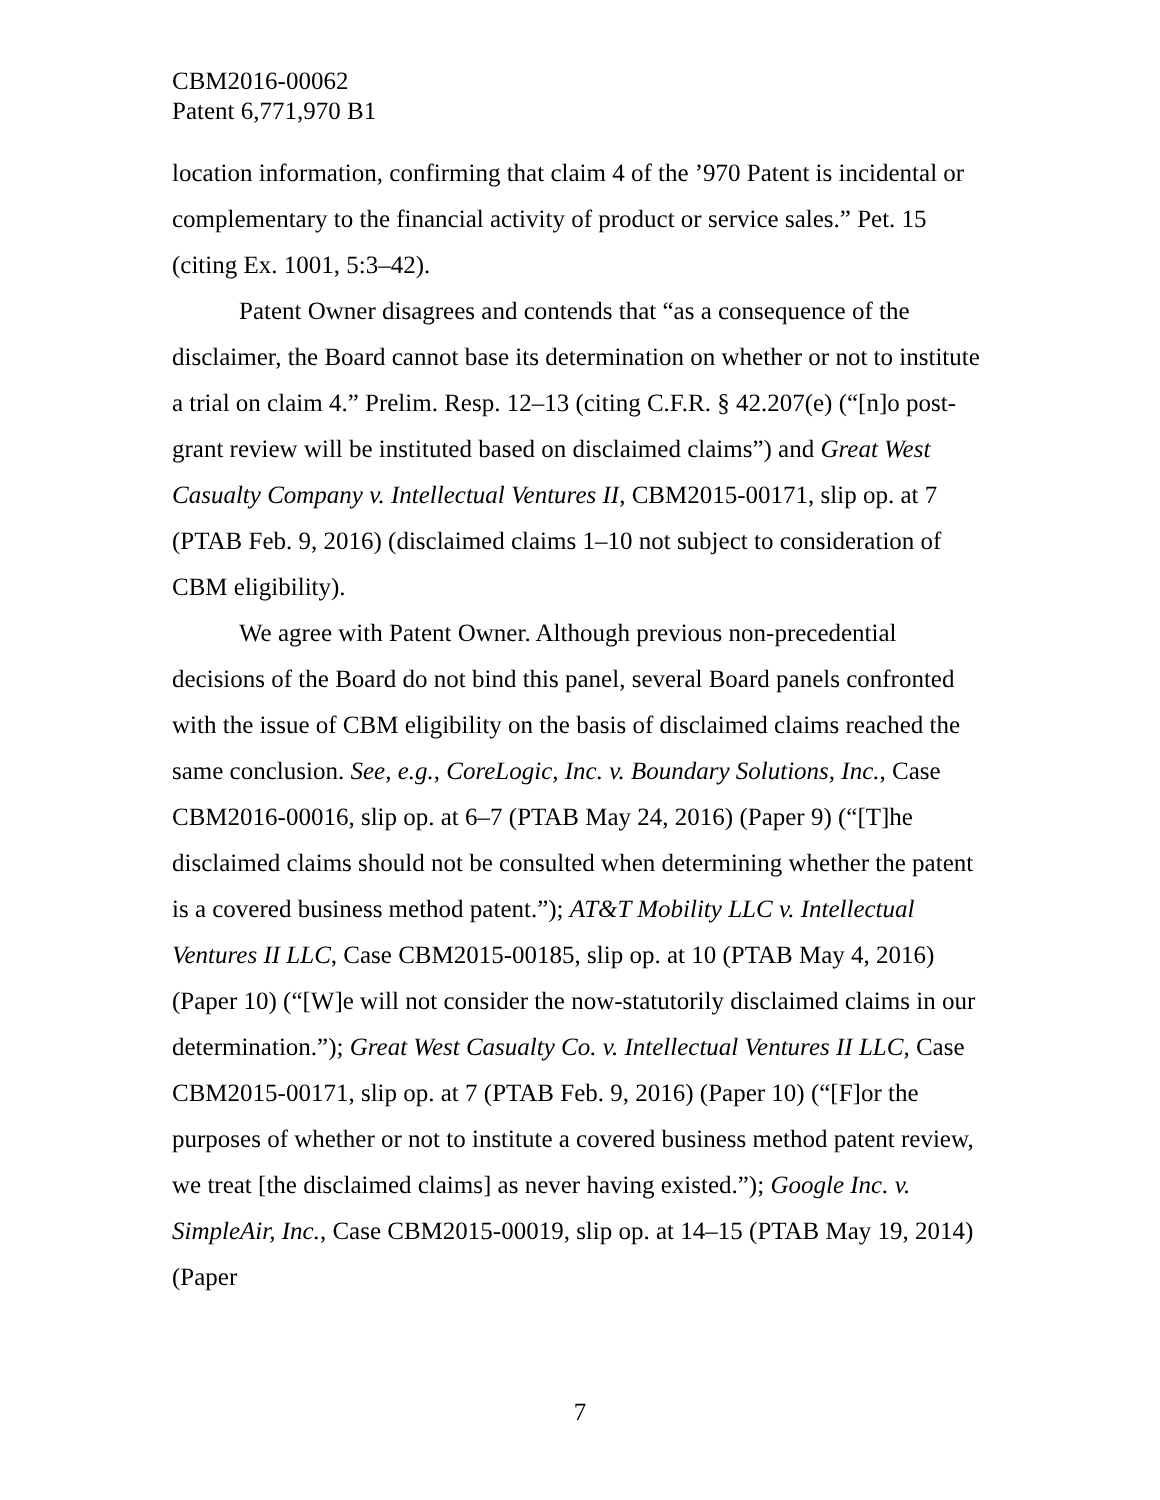CBM2016-00062
Patent 6,771,970 B1
location information, confirming that claim 4 of the ’970 Patent is incidental or complementary to the financial activity of product or service sales.” Pet. 15 (citing Ex. 1001, 5:3–42).
Patent Owner disagrees and contends that “as a consequence of the disclaimer, the Board cannot base its determination on whether or not to institute a trial on claim 4.” Prelim. Resp. 12–13 (citing C.F.R. § 42.207(e) (“[n]o post-grant review will be instituted based on disclaimed claims”) and Great West Casualty Company v. Intellectual Ventures II, CBM2015-00171, slip op. at 7 (PTAB Feb. 9, 2016) (disclaimed claims 1–10 not subject to consideration of CBM eligibility).
We agree with Patent Owner. Although previous non-precedential decisions of the Board do not bind this panel, several Board panels confronted with the issue of CBM eligibility on the basis of disclaimed claims reached the same conclusion. See, e.g., CoreLogic, Inc. v. Boundary Solutions, Inc., Case CBM2016-00016, slip op. at 6–7 (PTAB May 24, 2016) (Paper 9) (“[T]he disclaimed claims should not be consulted when determining whether the patent is a covered business method patent.”); AT&T Mobility LLC v. Intellectual Ventures II LLC, Case CBM2015-00185, slip op. at 10 (PTAB May 4, 2016) (Paper 10) (“[W]e will not consider the now-statutorily disclaimed claims in our determination.”); Great West Casualty Co. v. Intellectual Ventures II LLC, Case CBM2015-00171, slip op. at 7 (PTAB Feb. 9, 2016) (Paper 10) (“[F]or the purposes of whether or not to institute a covered business method patent review, we treat [the disclaimed claims] as never having existed.”); Google Inc. v. SimpleAir, Inc., Case CBM2015-00019, slip op. at 14–15 (PTAB May 19, 2014) (Paper
7